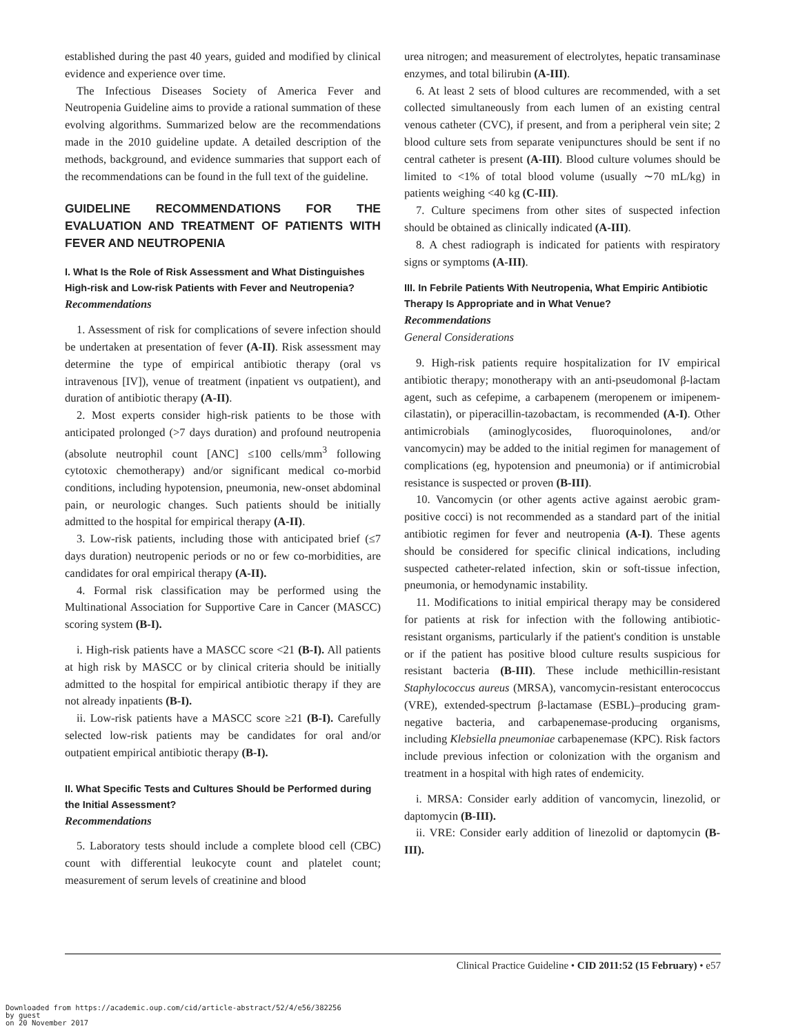established during the past 40 years, guided and modified by clinical evidence and experience over time.
The Infectious Diseases Society of America Fever and Neutropenia Guideline aims to provide a rational summation of these evolving algorithms. Summarized below are the recommendations made in the 2010 guideline update. A detailed description of the methods, background, and evidence summaries that support each of the recommendations can be found in the full text of the guideline.
GUIDELINE RECOMMENDATIONS FOR THE EVALUATION AND TREATMENT OF PATIENTS WITH FEVER AND NEUTROPENIA
I. What Is the Role of Risk Assessment and What Distinguishes High-risk and Low-risk Patients with Fever and Neutropenia?
Recommendations
1. Assessment of risk for complications of severe infection should be undertaken at presentation of fever (A-II). Risk assessment may determine the type of empirical antibiotic therapy (oral vs intravenous [IV]), venue of treatment (inpatient vs outpatient), and duration of antibiotic therapy (A-II).
2. Most experts consider high-risk patients to be those with anticipated prolonged (>7 days duration) and profound neutropenia (absolute neutrophil count [ANC] ≤100 cells/mm<sup>3</sup> following cytotoxic chemotherapy) and/or significant medical co-morbid conditions, including hypotension, pneumonia, new-onset abdominal pain, or neurologic changes. Such patients should be initially admitted to the hospital for empirical therapy (A-II).
3. Low-risk patients, including those with anticipated brief (≤7 days duration) neutropenic periods or no or few co-morbidities, are candidates for oral empirical therapy (A-II).
4. Formal risk classification may be performed using the Multinational Association for Supportive Care in Cancer (MASCC) scoring system (B-I).
i. High-risk patients have a MASCC score <21 (B-I). All patients at high risk by MASCC or by clinical criteria should be initially admitted to the hospital for empirical antibiotic therapy if they are not already inpatients (B-I).
ii. Low-risk patients have a MASCC score ≥21 (B-I). Carefully selected low-risk patients may be candidates for oral and/or outpatient empirical antibiotic therapy (B-I).
II. What Specific Tests and Cultures Should be Performed during the Initial Assessment?
Recommendations
5. Laboratory tests should include a complete blood cell (CBC) count with differential leukocyte count and platelet count; measurement of serum levels of creatinine and blood
urea nitrogen; and measurement of electrolytes, hepatic transaminase enzymes, and total bilirubin (A-III).
6. At least 2 sets of blood cultures are recommended, with a set collected simultaneously from each lumen of an existing central venous catheter (CVC), if present, and from a peripheral vein site; 2 blood culture sets from separate venipunctures should be sent if no central catheter is present (A-III). Blood culture volumes should be limited to <1% of total blood volume (usually ∼70 mL/kg) in patients weighing <40 kg (C-III).
7. Culture specimens from other sites of suspected infection should be obtained as clinically indicated (A-III).
8. A chest radiograph is indicated for patients with respiratory signs or symptoms (A-III).
III. In Febrile Patients With Neutropenia, What Empiric Antibiotic Therapy Is Appropriate and in What Venue?
Recommendations
General Considerations
9. High-risk patients require hospitalization for IV empirical antibiotic therapy; monotherapy with an anti-pseudomonal β-lactam agent, such as cefepime, a carbapenem (meropenem or imipenem-cilastatin), or piperacillin-tazobactam, is recommended (A-I). Other antimicrobials (aminoglycosides, fluoroquinolones, and/or vancomycin) may be added to the initial regimen for management of complications (eg, hypotension and pneumonia) or if antimicrobial resistance is suspected or proven (B-III).
10. Vancomycin (or other agents active against aerobic gram-positive cocci) is not recommended as a standard part of the initial antibiotic regimen for fever and neutropenia (A-I). These agents should be considered for specific clinical indications, including suspected catheter-related infection, skin or soft-tissue infection, pneumonia, or hemodynamic instability.
11. Modifications to initial empirical therapy may be considered for patients at risk for infection with the following antibiotic-resistant organisms, particularly if the patient's condition is unstable or if the patient has positive blood culture results suspicious for resistant bacteria (B-III). These include methicillin-resistant Staphylococcus aureus (MRSA), vancomycin-resistant enterococcus (VRE), extended-spectrum β-lactamase (ESBL)–producing gram-negative bacteria, and carbapenemase-producing organisms, including Klebsiella pneumoniae carbapenemase (KPC). Risk factors include previous infection or colonization with the organism and treatment in a hospital with high rates of endemicity.
i. MRSA: Consider early addition of vancomycin, linezolid, or daptomycin (B-III).
ii. VRE: Consider early addition of linezolid or daptomycin (B-III).
Clinical Practice Guideline • CID 2011:52 (15 February) • e57
Downloaded from https://academic.oup.com/cid/article-abstract/52/4/e56/382256
by guest
on 20 November 2017